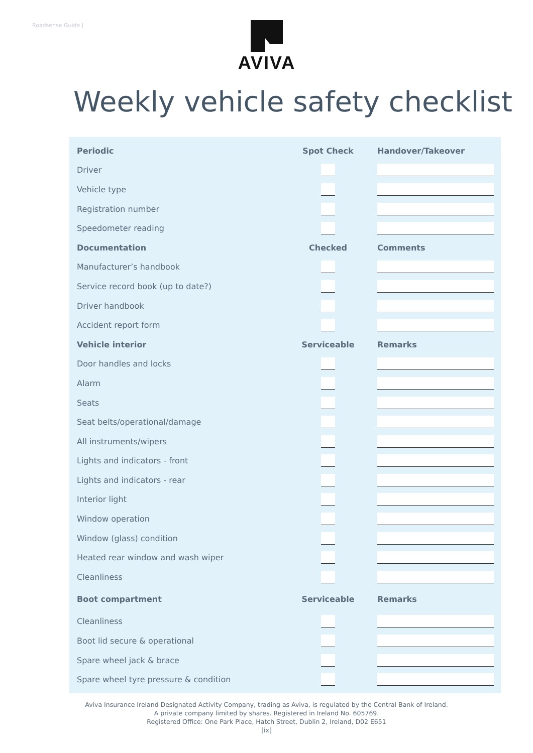Roadsense Guide | AVIVA
Weekly vehicle safety checklist
| Periodic | Spot Check | Handover/Takeover |
| --- | --- | --- |
| Driver | | |
| Vehicle type | | |
| Registration number | | |
| Speedometer reading | | |
| Documentation | Checked | Comments |
| Manufacturer’s handbook | | |
| Service record book (up to date?) | | |
| Driver handbook | | |
| Accident report form | | |
| Vehicle interior | Serviceable | Remarks |
| Door handles and locks | | |
| Alarm | | |
| Seats | | |
| Seat belts/operational/damage | | |
| All instruments/wipers | | |
| Lights and indicators - front | | |
| Lights and indicators - rear | | |
| Interior light | | |
| Window operation | | |
| Window (glass) condition | | |
| Heated rear window and wash wiper | | |
| Cleanliness | | |
| Boot compartment | Serviceable | Remarks |
| Cleanliness | | |
| Boot lid secure & operational | | |
| Spare wheel jack & brace | | |
| Spare wheel tyre pressure & condition | | |
Aviva Insurance Ireland Designated Activity Company, trading as Aviva, is regulated by the Central Bank of Ireland.
A private company limited by shares. Registered in Ireland No. 605769.
Registered Office: One Park Place, Hatch Street, Dublin 2, Ireland, D02 E651
[ix]